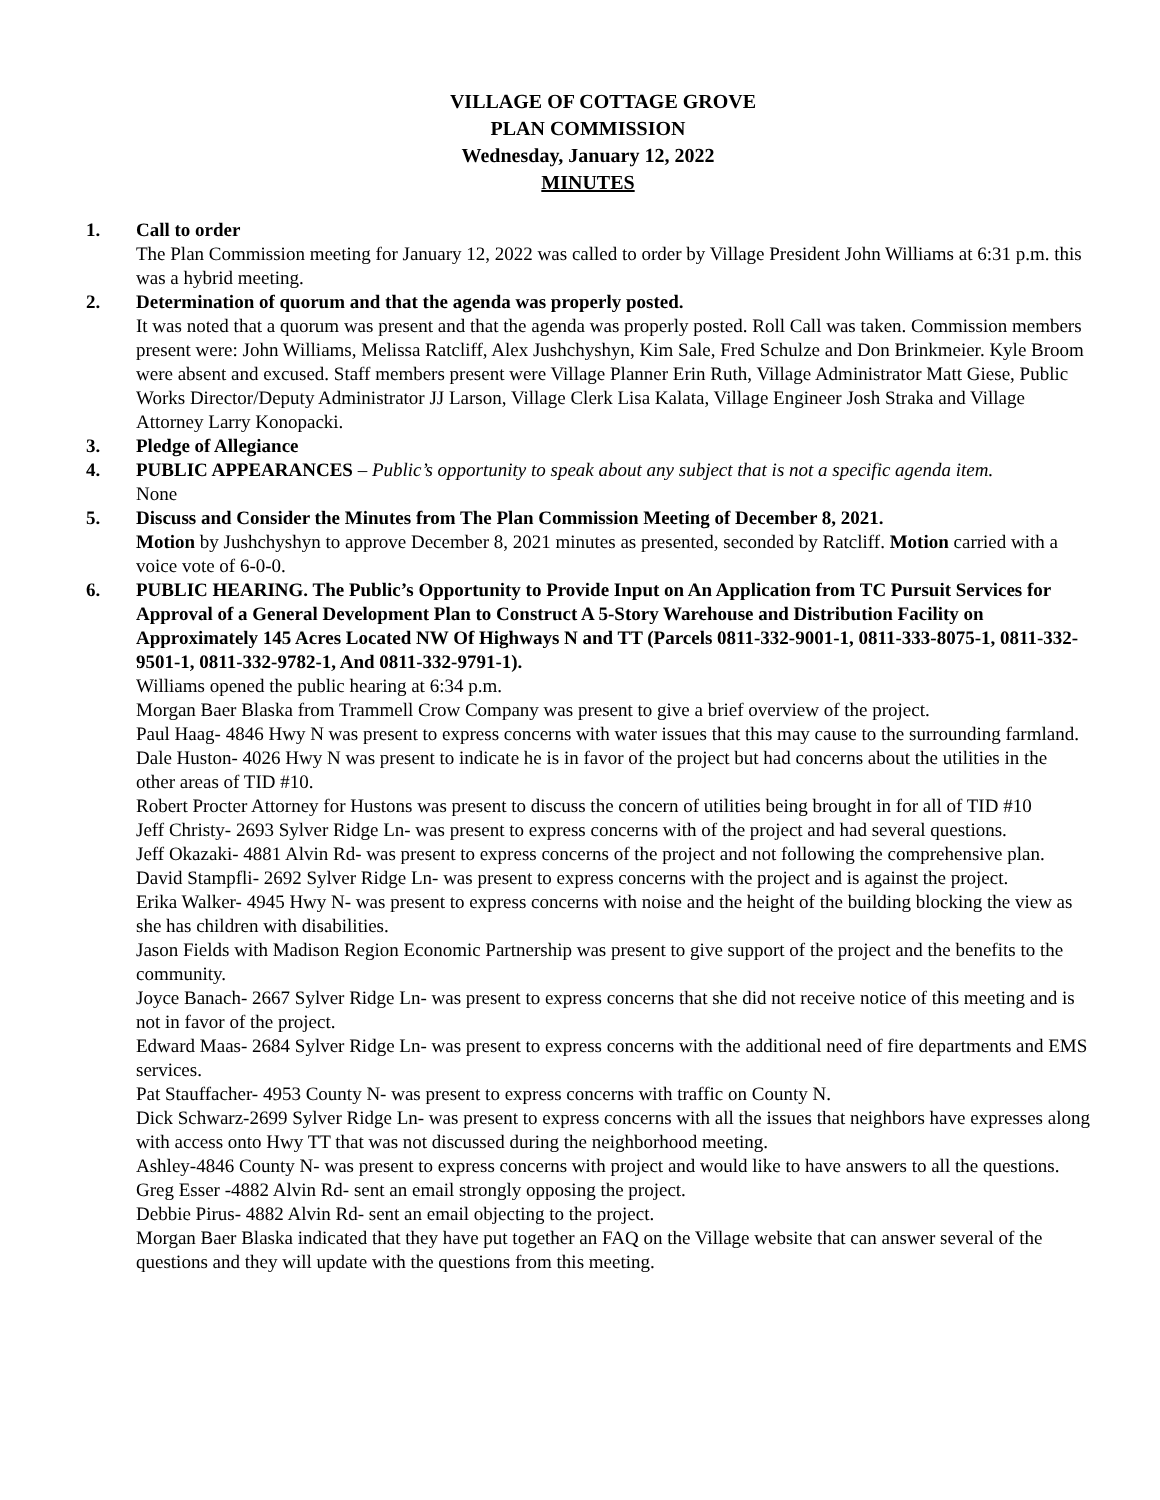VILLAGE OF COTTAGE GROVE
PLAN COMMISSION
Wednesday, January 12, 2022
MINUTES
1. Call to order
The Plan Commission meeting for January 12, 2022 was called to order by Village President John Williams at 6:31 p.m. this was a hybrid meeting.
2. Determination of quorum and that the agenda was properly posted.
It was noted that a quorum was present and that the agenda was properly posted. Roll Call was taken. Commission members present were: John Williams, Melissa Ratcliff, Alex Jushchyshyn, Kim Sale, Fred Schulze and Don Brinkmeier. Kyle Broom were absent and excused. Staff members present were Village Planner Erin Ruth, Village Administrator Matt Giese, Public Works Director/Deputy Administrator JJ Larson, Village Clerk Lisa Kalata, Village Engineer Josh Straka and Village Attorney Larry Konopacki.
3. Pledge of Allegiance
4. PUBLIC APPEARANCES – Public’s opportunity to speak about any subject that is not a specific agenda item.
None
5. Discuss and Consider the Minutes from The Plan Commission Meeting of December 8, 2021.
Motion by Jushchyshyn to approve December 8, 2021 minutes as presented, seconded by Ratcliff. Motion carried with a voice vote of 6-0-0.
6. PUBLIC HEARING. The Public’s Opportunity to Provide Input on An Application from TC Pursuit Services for Approval of a General Development Plan to Construct A 5-Story Warehouse and Distribution Facility on Approximately 145 Acres Located NW Of Highways N and TT (Parcels 0811-332-9001-1, 0811-333-8075-1, 0811-332-9501-1, 0811-332-9782-1, And 0811-332-9791-1).
Williams opened the public hearing at 6:34 p.m.
Morgan Baer Blaska from Trammell Crow Company was present to give a brief overview of the project.
Paul Haag- 4846 Hwy N was present to express concerns with water issues that this may cause to the surrounding farmland.
Dale Huston- 4026 Hwy N was present to indicate he is in favor of the project but had concerns about the utilities in the other areas of TID #10.
Robert Procter Attorney for Hustons was present to discuss the concern of utilities being brought in for all of TID #10
Jeff Christy- 2693 Sylver Ridge Ln- was present to express concerns with of the project and had several questions.
Jeff Okazaki- 4881 Alvin Rd- was present to express concerns of the project and not following the comprehensive plan.
David Stampfli- 2692 Sylver Ridge Ln- was present to express concerns with the project and is against the project.
Erika Walker- 4945 Hwy N- was present to express concerns with noise and the height of the building blocking the view as she has children with disabilities.
Jason Fields with Madison Region Economic Partnership was present to give support of the project and the benefits to the community.
Joyce Banach- 2667 Sylver Ridge Ln- was present to express concerns that she did not receive notice of this meeting and is not in favor of the project.
Edward Maas- 2684 Sylver Ridge Ln- was present to express concerns with the additional need of fire departments and EMS services.
Pat Stauffacher- 4953 County N- was present to express concerns with traffic on County N.
Dick Schwarz-2699 Sylver Ridge Ln- was present to express concerns with all the issues that neighbors have expresses along with access onto Hwy TT that was not discussed during the neighborhood meeting.
Ashley-4846 County N- was present to express concerns with project and would like to have answers to all the questions.
Greg Esser -4882 Alvin Rd- sent an email strongly opposing the project.
Debbie Pirus- 4882 Alvin Rd- sent an email objecting to the project.
Morgan Baer Blaska indicated that they have put together an FAQ on the Village website that can answer several of the questions and they will update with the questions from this meeting.